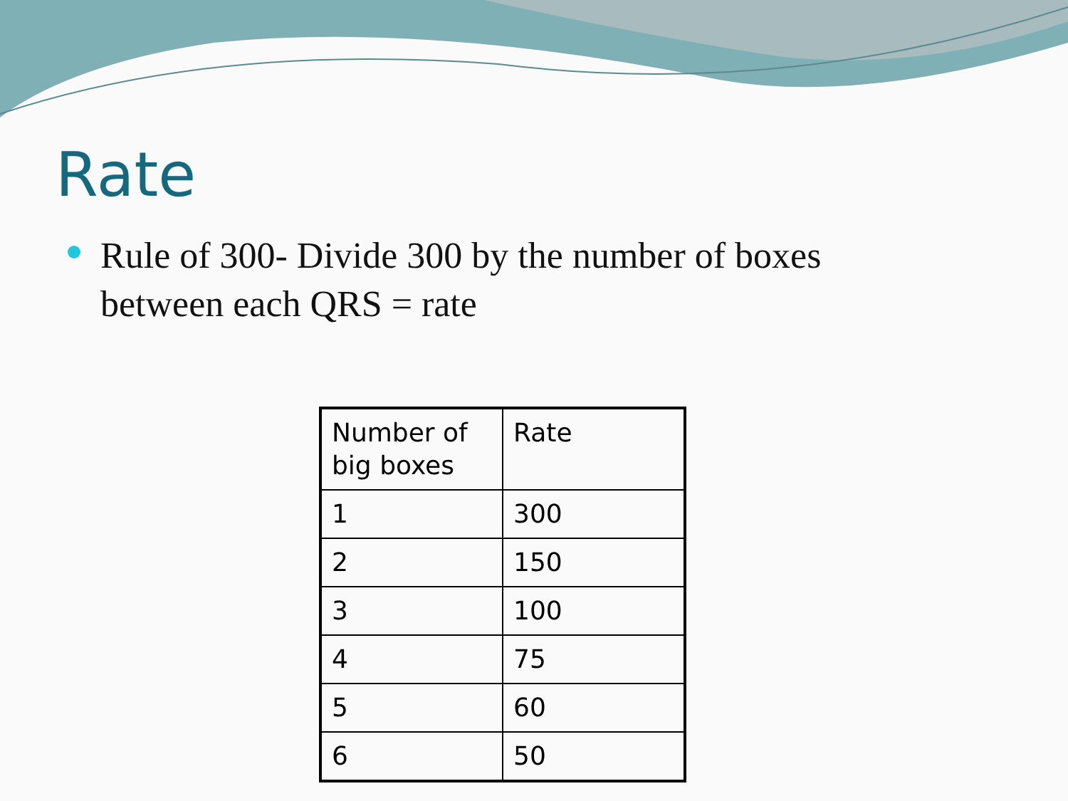Rate
Rule of 300- Divide 300 by the number of boxes between each QRS = rate
| Number of big boxes | Rate |
| --- | --- |
| 1 | 300 |
| 2 | 150 |
| 3 | 100 |
| 4 | 75 |
| 5 | 60 |
| 6 | 50 |